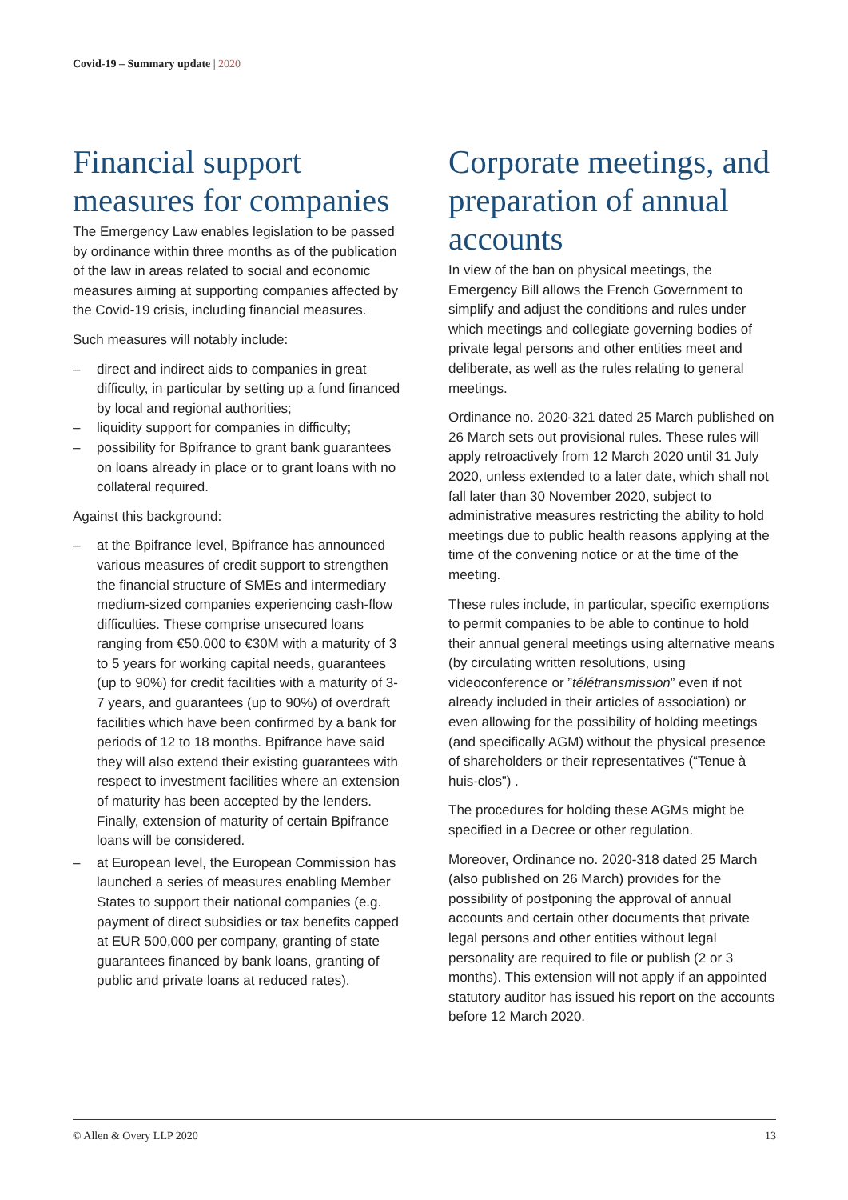Covid-19 – Summary update | 2020
Financial support measures for companies
The Emergency Law enables legislation to be passed by ordinance within three months as of the publication of the law in areas related to social and economic measures aiming at supporting companies affected by the Covid-19 crisis, including financial measures.
Such measures will notably include:
– direct and indirect aids to companies in great difficulty, in particular by setting up a fund financed by local and regional authorities;
– liquidity support for companies in difficulty;
– possibility for Bpifrance to grant bank guarantees on loans already in place or to grant loans with no collateral required.
Against this background:
– at the Bpifrance level, Bpifrance has announced various measures of credit support to strengthen the financial structure of SMEs and intermediary medium-sized companies experiencing cash-flow difficulties. These comprise unsecured loans ranging from €50.000 to €30M with a maturity of 3 to 5 years for working capital needs, guarantees (up to 90%) for credit facilities with a maturity of 3-7 years, and guarantees (up to 90%) of overdraft facilities which have been confirmed by a bank for periods of 12 to 18 months. Bpifrance have said they will also extend their existing guarantees with respect to investment facilities where an extension of maturity has been accepted by the lenders. Finally, extension of maturity of certain Bpifrance loans will be considered.
– at European level, the European Commission has launched a series of measures enabling Member States to support their national companies (e.g. payment of direct subsidies or tax benefits capped at EUR 500,000 per company, granting of state guarantees financed by bank loans, granting of public and private loans at reduced rates).
Corporate meetings, and preparation of annual accounts
In view of the ban on physical meetings, the Emergency Bill allows the French Government to simplify and adjust the conditions and rules under which meetings and collegiate governing bodies of private legal persons and other entities meet and deliberate, as well as the rules relating to general meetings.
Ordinance no. 2020-321 dated 25 March published on 26 March sets out provisional rules. These rules will apply retroactively from 12 March 2020 until 31 July 2020, unless extended to a later date, which shall not fall later than 30 November 2020, subject to administrative measures restricting the ability to hold meetings due to public health reasons applying at the time of the convening notice or at the time of the meeting.
These rules include, in particular, specific exemptions to permit companies to be able to continue to hold their annual general meetings using alternative means (by circulating written resolutions, using videoconference or ”télétransmission” even if not already included in their articles of association) or even allowing for the possibility of holding meetings (and specifically AGM) without the physical presence of shareholders or their representatives (“Tenue à huis-clos”) .
The procedures for holding these AGMs might be specified in a Decree or other regulation.
Moreover, Ordinance no. 2020-318 dated 25 March (also published on 26 March) provides for the possibility of postponing the approval of annual accounts and certain other documents that private legal persons and other entities without legal personality are required to file or publish (2 or 3 months). This extension will not apply if an appointed statutory auditor has issued his report on the accounts before 12 March 2020.
© Allen & Overy LLP 2020 13